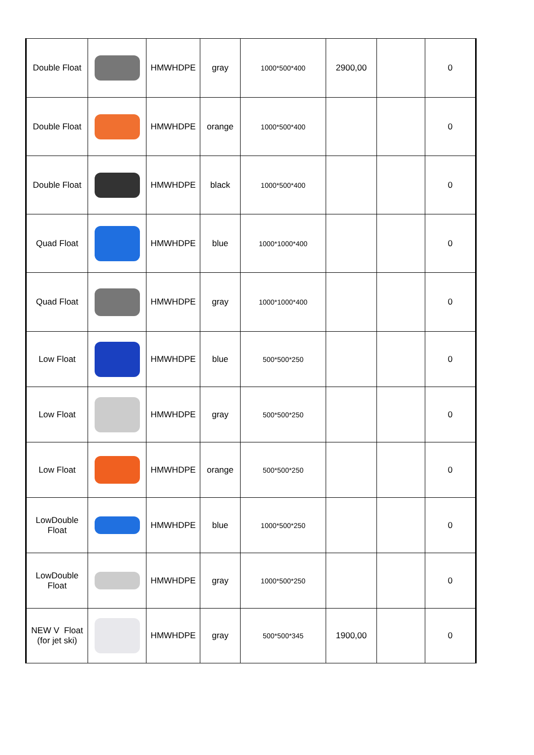| Double Float | | HMWHDPE | gray | 1000*500*400 | 2900,00 | | 0 |
| Double Float | | HMWHDPE | orange | 1000*500*400 | | | 0 |
| Double Float | | HMWHDPE | black | 1000*500*400 | | | 0 |
| Quad Float | | HMWHDPE | blue | 1000*1000*400 | | | 0 |
| Quad Float | | HMWHDPE | gray | 1000*1000*400 | | | 0 |
| Low Float | | HMWHDPE | blue | 500*500*250 | | | 0 |
| Low Float | | HMWHDPE | gray | 500*500*250 | | | 0 |
| Low Float | | HMWHDPE | orange | 500*500*250 | | | 0 |
| LowDouble Float | | HMWHDPE | blue | 1000*500*250 | | | 0 |
| LowDouble Float | | HMWHDPE | gray | 1000*500*250 | | | 0 |
| NEW V Float (for jet ski) | | HMWHDPE | gray | 500*500*345 | 1900,00 | | 0 |